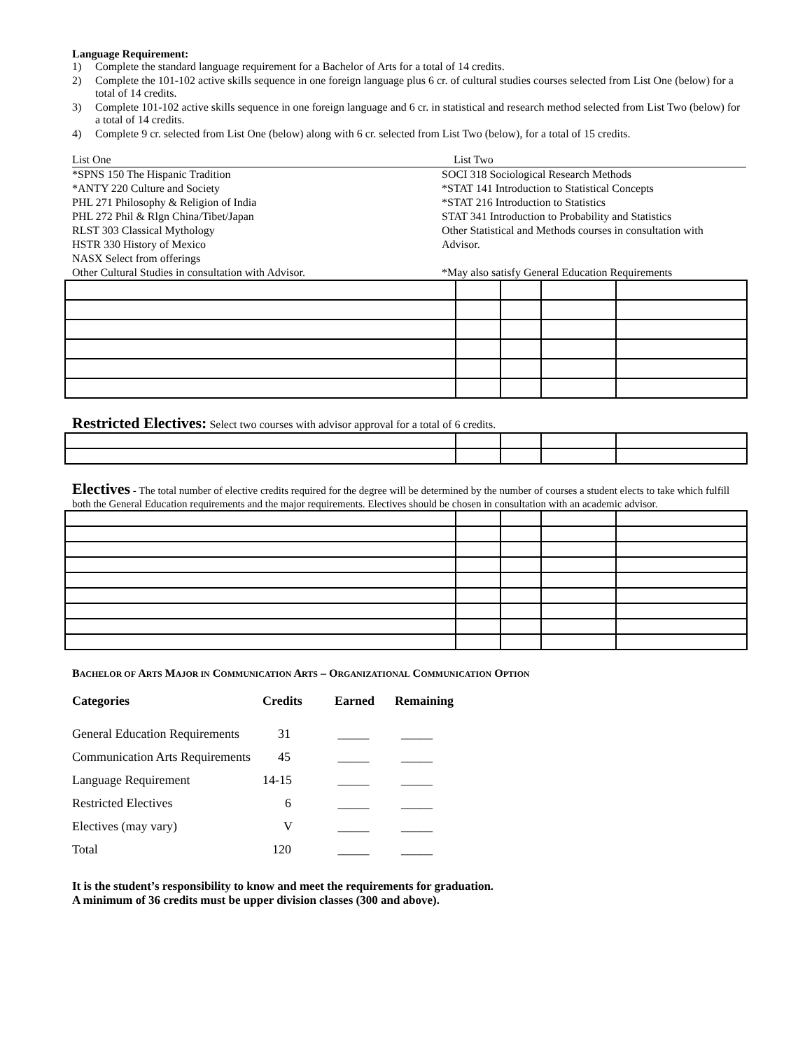Language Requirement:
1) Complete the standard language requirement for a Bachelor of Arts for a total of 14 credits.
2) Complete the 101-102 active skills sequence in one foreign language plus 6 cr. of cultural studies courses selected from List One (below) for a total of 14 credits.
3) Complete 101-102 active skills sequence in one foreign language and 6 cr. in statistical and research method selected from List Two (below) for a total of 14 credits.
4) Complete 9 cr. selected from List One (below) along with 6 cr. selected from List Two (below), for a total of 15 credits.
List One List Two
*SPNS 150 The Hispanic Tradition
*ANTY 220 Culture and Society
PHL 271 Philosophy & Religion of India
PHL 272 Phil & Rlgn China/Tibet/Japan
RLST 303 Classical Mythology
HSTR 330 History of Mexico
NASX Select from offerings
Other Cultural Studies in consultation with Advisor.
SOCI 318 Sociological Research Methods
*STAT 141 Introduction to Statistical Concepts
*STAT 216 Introduction to Statistics
STAT 341 Introduction to Probability and Statistics
Other Statistical and Methods courses in consultation with
Advisor.
*May also satisfy General Education Requirements
Restricted Electives:
Select two courses with advisor approval for a total of 6 credits.
Electives
- The total number of elective credits required for the degree will be determined by the number of courses a student elects to take which fulfill both the General Education requirements and the major requirements. Electives should be chosen in consultation with an academic advisor.
BACHELOR OF ARTS MAJOR IN COMMUNICATION ARTS – ORGANIZATIONAL COMMUNICATION OPTION
| Categories | Credits | Earned | Remaining |
| --- | --- | --- | --- |
| General Education Requirements | 31 | _____ | _____ |
| Communication Arts Requirements | 45 | _____ | _____ |
| Language Requirement | 14-15 | _____ | _____ |
| Restricted Electives | 6 | _____ | _____ |
| Electives (may vary) | V | _____ | _____ |
| Total | 120 | _____ | _____ |
It is the student’s responsibility to know and meet the requirements for graduation.
A minimum of 36 credits must be upper division classes (300 and above).